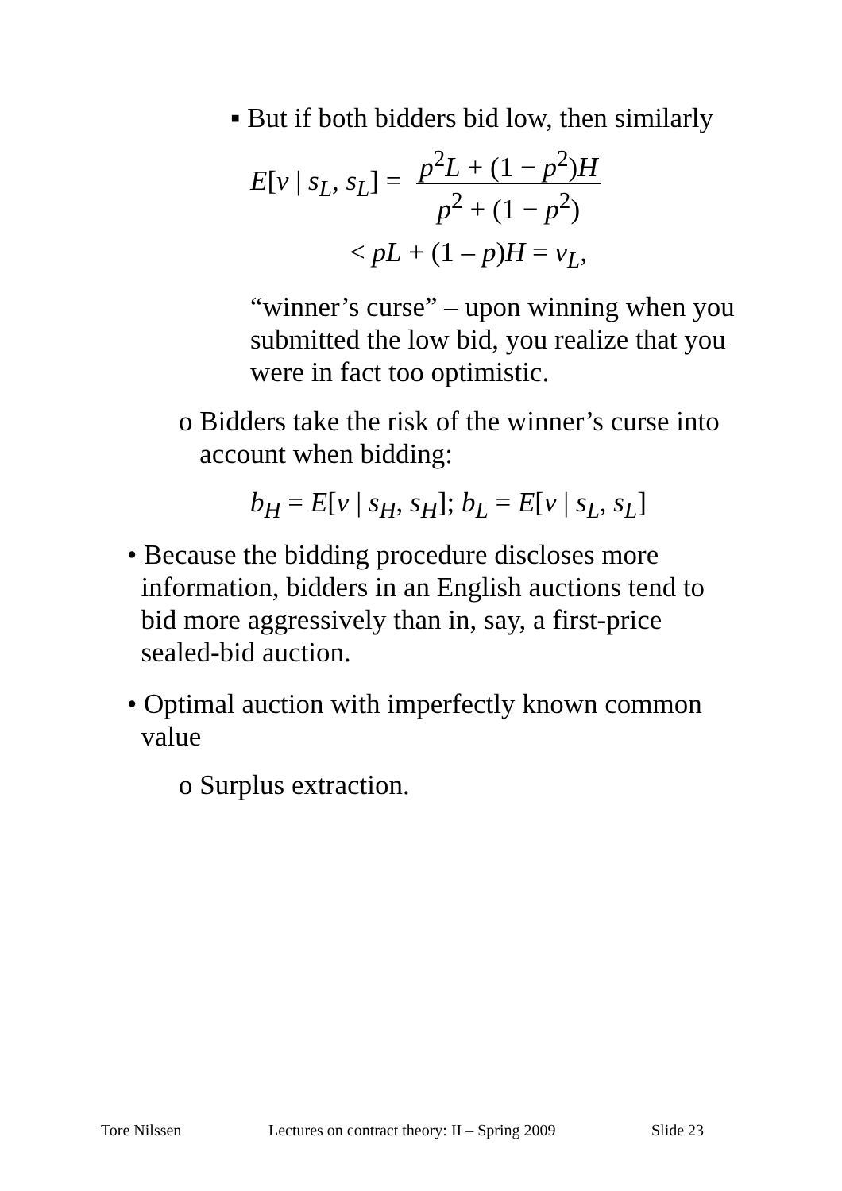▪ But if both bidders bid low, then similarly
E[v | s<sub>L</sub>, s<sub>L</sub>] =
p<sup>2</sup>L + (1 − p<sup>2</sup>)H
p<sup>2</sup> + (1 − p<sup>2</sup>)
< pL + (1 – p)H = v<sub>L</sub>,
“winner’s curse” – upon winning when you submitted the low bid, you realize that you were in fact too optimistic.
o Bidders take the risk of the winner’s curse into
account when bidding:
b<sub>H</sub> = E[v | s<sub>H</sub>, s<sub>H</sub>]; b<sub>L</sub> = E[v | s<sub>L</sub>, s<sub>L</sub>]
• Because the bidding procedure discloses more
information, bidders in an English auctions tend to
bid more aggressively than in, say, a first-price
sealed-bid auction.
• Optimal auction with imperfectly known common
value
o Surplus extraction.
Tore Nilssen
Lectures on contract theory: II – Spring 2009
Slide 23